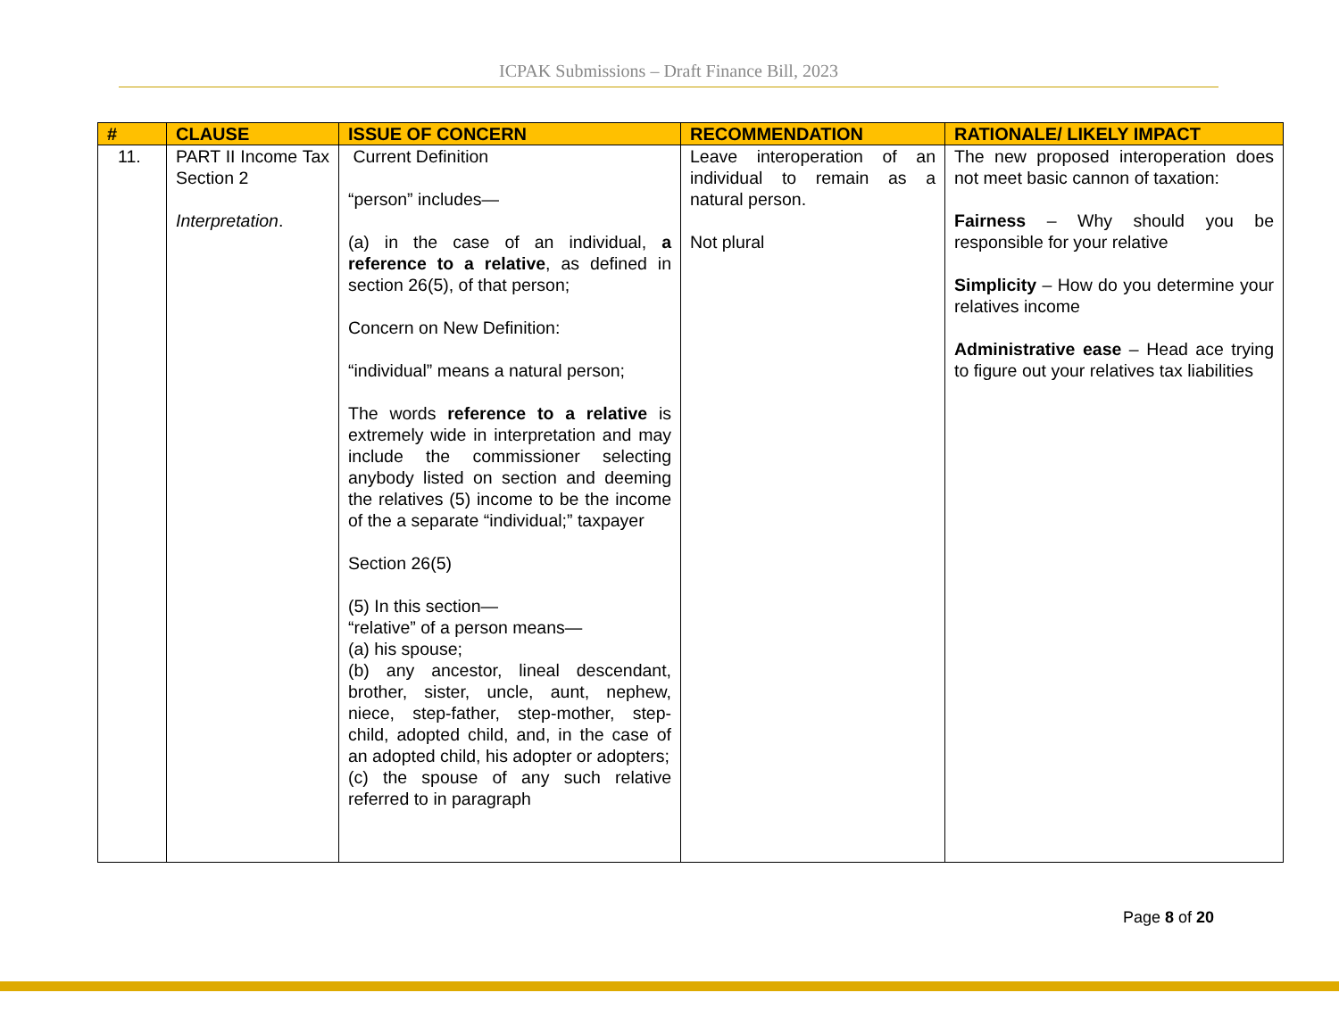ICPAK Submissions – Draft Finance Bill, 2023
| # | CLAUSE | ISSUE OF CONCERN | RECOMMENDATION | RATIONALE/ LIKELY IMPACT |
| --- | --- | --- | --- | --- |
| 11. | PART II Income Tax Section 2 Interpretation . | Current Definition “person” includes— (a) in the case of an individual, a reference to a relative , as defined in section 26(5), of that person; Concern on New Definition: “individual” means a natural person; The words reference to a relative is extremely wide in interpretation and may include the commissioner selecting anybody listed on section and deeming the relatives (5) income to be the income of the a separate “individual;” taxpayer Section 26(5) (5) In this section— “relative” of a person means— (a) his spouse; (b) any ancestor, lineal descendant, brother, sister, uncle, aunt, nephew, niece, step-father, step-mother, step-child, adopted child, and, in the case of an adopted child, his adopter or adopters; (c) the spouse of any such relative referred to in paragraph | Leave interoperation of an individual to remain as a natural person. Not plural | The new proposed interoperation does not meet basic cannon of taxation: Fairness – Why should you be responsible for your relative Simplicity – How do you determine your relatives income Administrative ease – Head ace trying to figure out your relatives tax liabilities |
Page 8 of 20